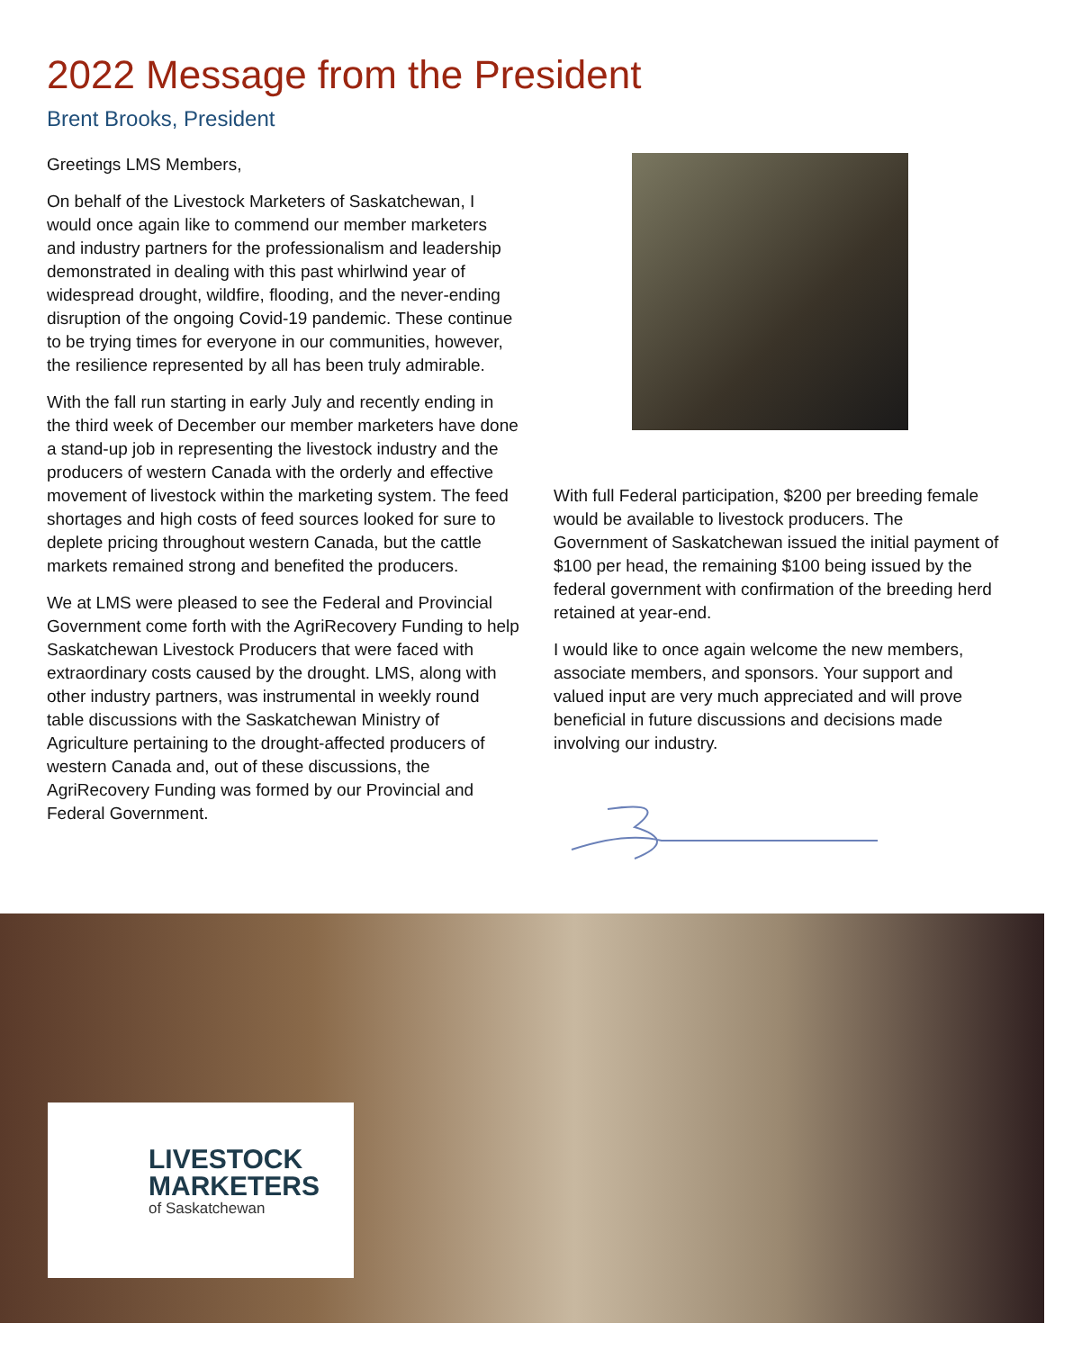2022 Message from the President
Brent Brooks, President
Greetings LMS Members,
On behalf of the Livestock Marketers of Saskatchewan, I would once again like to commend our member marketers and industry partners for the professionalism and leadership demonstrated in dealing with this past whirlwind year of widespread drought, wildfire, flooding, and the never-ending disruption of the ongoing Covid-19 pandemic. These continue to be trying times for everyone in our communities, however, the resilience represented by all has been truly admirable.
With the fall run starting in early July and recently ending in the third week of December our member marketers have done a stand-up job in representing the livestock industry and the producers of western Canada with the orderly and effective movement of livestock within the marketing system. The feed shortages and high costs of feed sources looked for sure to deplete pricing throughout western Canada, but the cattle markets remained strong and benefited the producers.
We at LMS were pleased to see the Federal and Provincial Government come forth with the AgriRecovery Funding to help Saskatchewan Livestock Producers that were faced with extraordinary costs caused by the drought. LMS, along with other industry partners, was instrumental in weekly round table discussions with the Saskatchewan Ministry of Agriculture pertaining to the drought-affected producers of western Canada and, out of these discussions, the AgriRecovery Funding was formed by our Provincial and Federal Government.
With full Federal participation, $200 per breeding female would be available to livestock producers. The Government of Saskatchewan issued the initial payment of $100 per head, the remaining $100 being issued by the federal government with confirmation of the breeding herd retained at year-end.
I would like to once again welcome the new members, associate members, and sponsors. Your support and valued input are very much appreciated and will prove beneficial in future discussions and decisions made involving our industry.
LIVESTOCK
MARKETERS
of Saskatchewan